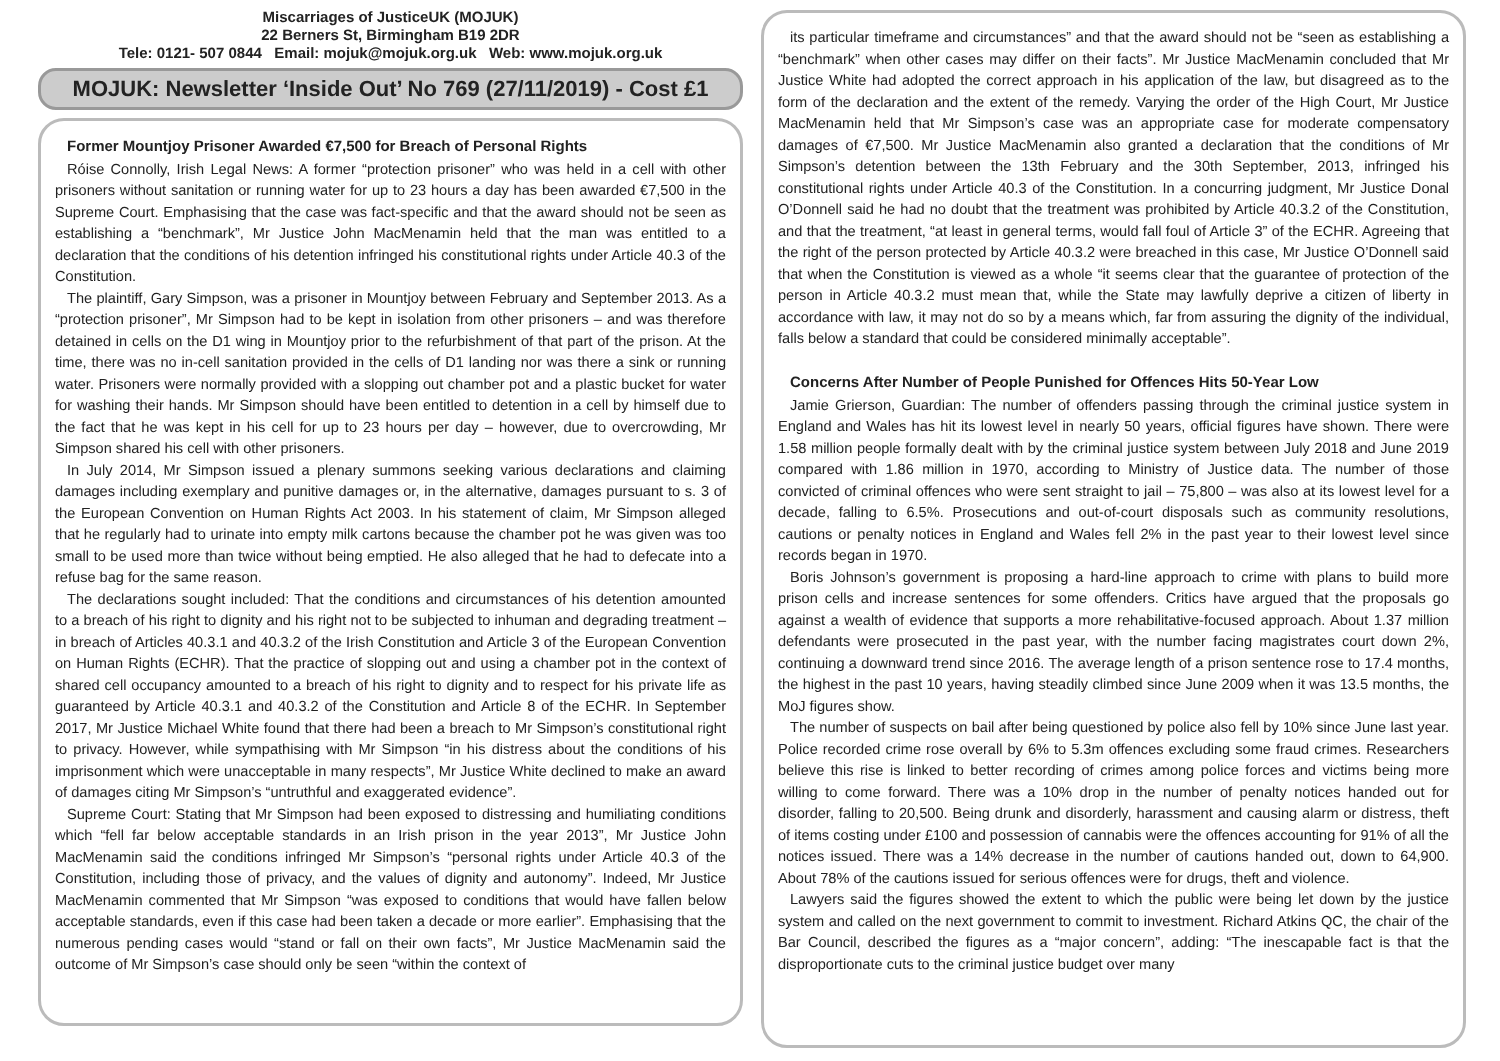Miscarriages of JusticeUK (MOJUK)
22 Berners St, Birmingham B19 2DR
Tele: 0121- 507 0844 Email: mojuk@mojuk.org.uk Web: www.mojuk.org.uk
MOJUK: Newsletter ‘Inside Out’ No 769 (27/11/2019) - Cost £1
Former Mountjoy Prisoner Awarded €7,500 for Breach of Personal Rights
Róise Connolly, Irish Legal News: A former “protection prisoner” who was held in a cell with other prisoners without sanitation or running water for up to 23 hours a day has been awarded €7,500 in the Supreme Court. Emphasising that the case was fact-specific and that the award should not be seen as establishing a “benchmark”, Mr Justice John MacMenamin held that the man was entitled to a declaration that the conditions of his detention infringed his constitutional rights under Article 40.3 of the Constitution.
The plaintiff, Gary Simpson, was a prisoner in Mountjoy between February and September 2013. As a “protection prisoner”, Mr Simpson had to be kept in isolation from other prisoners – and was therefore detained in cells on the D1 wing in Mountjoy prior to the refurbishment of that part of the prison. At the time, there was no in-cell sanitation provided in the cells of D1 landing nor was there a sink or running water. Prisoners were normally provided with a slopping out chamber pot and a plastic bucket for water for washing their hands. Mr Simpson should have been entitled to detention in a cell by himself due to the fact that he was kept in his cell for up to 23 hours per day – however, due to overcrowding, Mr Simpson shared his cell with other prisoners.
In July 2014, Mr Simpson issued a plenary summons seeking various declarations and claiming damages including exemplary and punitive damages or, in the alternative, damages pursuant to s. 3 of the European Convention on Human Rights Act 2003. In his statement of claim, Mr Simpson alleged that he regularly had to urinate into empty milk cartons because the chamber pot he was given was too small to be used more than twice without being emptied. He also alleged that he had to defecate into a refuse bag for the same reason.
The declarations sought included: That the conditions and circumstances of his detention amounted to a breach of his right to dignity and his right not to be subjected to inhuman and degrading treatment – in breach of Articles 40.3.1 and 40.3.2 of the Irish Constitution and Article 3 of the European Convention on Human Rights (ECHR). That the practice of slopping out and using a chamber pot in the context of shared cell occupancy amounted to a breach of his right to dignity and to respect for his private life as guaranteed by Article 40.3.1 and 40.3.2 of the Constitution and Article 8 of the ECHR. In September 2017, Mr Justice Michael White found that there had been a breach to Mr Simpson’s constitutional right to privacy. However, while sympathising with Mr Simpson “in his distress about the conditions of his imprisonment which were unacceptable in many respects”, Mr Justice White declined to make an award of damages citing Mr Simpson’s “untruthful and exaggerated evidence”.
Supreme Court: Stating that Mr Simpson had been exposed to distressing and humiliating conditions which “fell far below acceptable standards in an Irish prison in the year 2013”, Mr Justice John MacMenamin said the conditions infringed Mr Simpson’s “personal rights under Article 40.3 of the Constitution, including those of privacy, and the values of dignity and autonomy”. Indeed, Mr Justice MacMenamin commented that Mr Simpson “was exposed to conditions that would have fallen below acceptable standards, even if this case had been taken a decade or more earlier”. Emphasising that the numerous pending cases would “stand or fall on their own facts”, Mr Justice MacMenamin said the outcome of Mr Simpson’s case should only be seen “within the context of
its particular timeframe and circumstances” and that the award should not be “seen as establishing a “benchmark” when other cases may differ on their facts”. Mr Justice MacMenamin concluded that Mr Justice White had adopted the correct approach in his application of the law, but disagreed as to the form of the declaration and the extent of the remedy. Varying the order of the High Court, Mr Justice MacMenamin held that Mr Simpson’s case was an appropriate case for moderate compensatory damages of €7,500. Mr Justice MacMenamin also granted a declaration that the conditions of Mr Simpson’s detention between the 13th February and the 30th September, 2013, infringed his constitutional rights under Article 40.3 of the Constitution. In a concurring judgment, Mr Justice Donal O’Donnell said he had no doubt that the treatment was prohibited by Article 40.3.2 of the Constitution, and that the treatment, “at least in general terms, would fall foul of Article 3” of the ECHR. Agreeing that the right of the person protected by Article 40.3.2 were breached in this case, Mr Justice O’Donnell said that when the Constitution is viewed as a whole “it seems clear that the guarantee of protection of the person in Article 40.3.2 must mean that, while the State may lawfully deprive a citizen of liberty in accordance with law, it may not do so by a means which, far from assuring the dignity of the individual, falls below a standard that could be considered minimally acceptable”.
Concerns After Number of People Punished for Offences Hits 50-Year Low
Jamie Grierson, Guardian: The number of offenders passing through the criminal justice system in England and Wales has hit its lowest level in nearly 50 years, official figures have shown. There were 1.58 million people formally dealt with by the criminal justice system between July 2018 and June 2019 compared with 1.86 million in 1970, according to Ministry of Justice data. The number of those convicted of criminal offences who were sent straight to jail – 75,800 – was also at its lowest level for a decade, falling to 6.5%. Prosecutions and out-of-court disposals such as community resolutions, cautions or penalty notices in England and Wales fell 2% in the past year to their lowest level since records began in 1970.
Boris Johnson’s government is proposing a hard-line approach to crime with plans to build more prison cells and increase sentences for some offenders. Critics have argued that the proposals go against a wealth of evidence that supports a more rehabilitative-focused approach. About 1.37 million defendants were prosecuted in the past year, with the number facing magistrates court down 2%, continuing a downward trend since 2016. The average length of a prison sentence rose to 17.4 months, the highest in the past 10 years, having steadily climbed since June 2009 when it was 13.5 months, the MoJ figures show.
The number of suspects on bail after being questioned by police also fell by 10% since June last year. Police recorded crime rose overall by 6% to 5.3m offences excluding some fraud crimes. Researchers believe this rise is linked to better recording of crimes among police forces and victims being more willing to come forward. There was a 10% drop in the number of penalty notices handed out for disorder, falling to 20,500. Being drunk and disorderly, harassment and causing alarm or distress, theft of items costing under £100 and possession of cannabis were the offences accounting for 91% of all the notices issued. There was a 14% decrease in the number of cautions handed out, down to 64,900. About 78% of the cautions issued for serious offences were for drugs, theft and violence.
Lawyers said the figures showed the extent to which the public were being let down by the justice system and called on the next government to commit to investment. Richard Atkins QC, the chair of the Bar Council, described the figures as a “major concern”, adding: “The inescapable fact is that the disproportionate cuts to the criminal justice budget over many